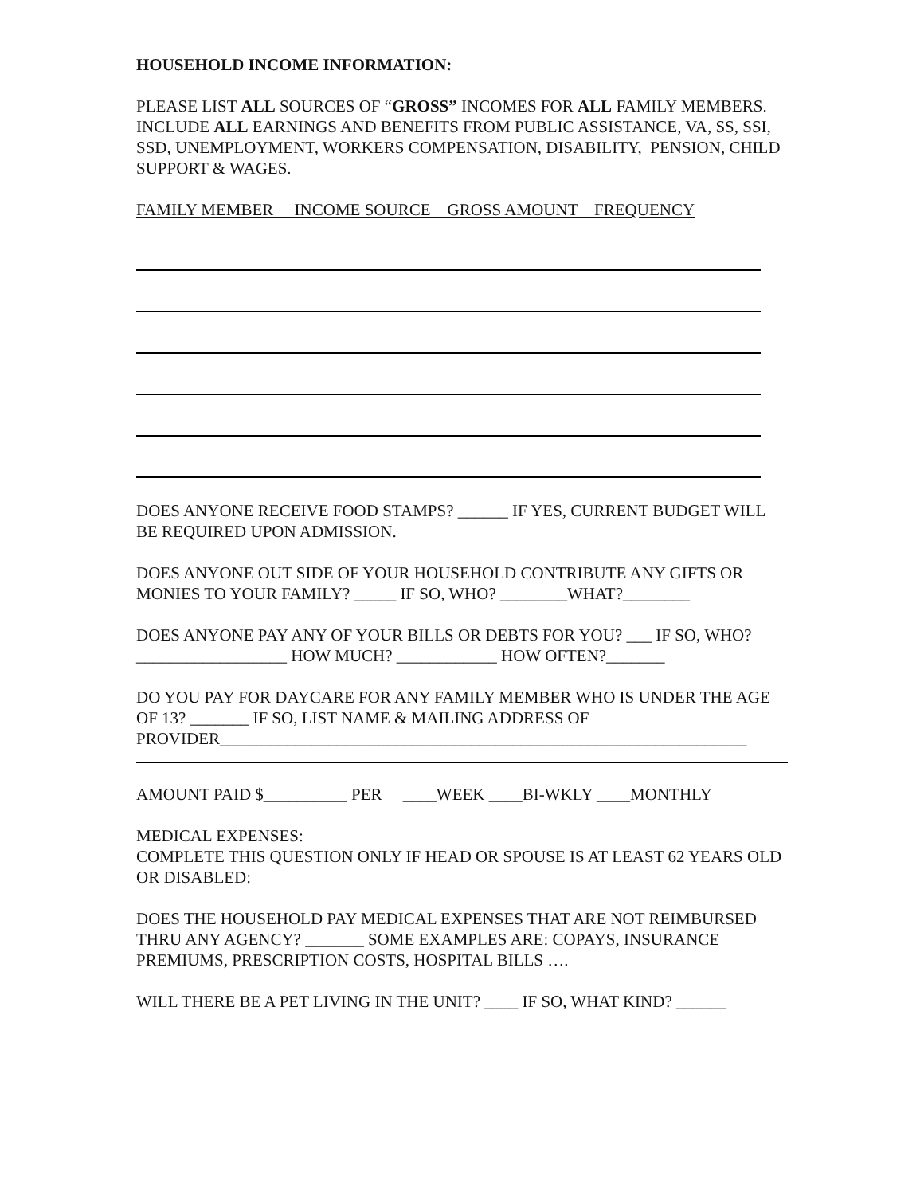HOUSEHOLD INCOME INFORMATION:
PLEASE LIST ALL SOURCES OF “GROSS” INCOMES FOR ALL FAMILY MEMBERS. INCLUDE ALL EARNINGS AND BENEFITS FROM PUBLIC ASSISTANCE, VA, SS, SSI, SSD, UNEMPLOYMENT, WORKERS COMPENSATION, DISABILITY, PENSION, CHILD SUPPORT & WAGES.
FAMILY MEMBER INCOME SOURCE GROSS AMOUNT FREQUENCY
DOES ANYONE RECEIVE FOOD STAMPS? ______ IF YES, CURRENT BUDGET WILL BE REQUIRED UPON ADMISSION.
DOES ANYONE OUT SIDE OF YOUR HOUSEHOLD CONTRIBUTE ANY GIFTS OR MONIES TO YOUR FAMILY? _____ IF SO, WHO? ________WHAT?________
DOES ANYONE PAY ANY OF YOUR BILLS OR DEBTS FOR YOU? ___ IF SO, WHO? __________________ HOW MUCH? ____________ HOW OFTEN?_______
DO YOU PAY FOR DAYCARE FOR ANY FAMILY MEMBER WHO IS UNDER THE AGE OF 13? _______ IF SO, LIST NAME & MAILING ADDRESS OF PROVIDER_______________________________________________________________
AMOUNT PAID $__________ PER ____WEEK ____BI-WKLY ____MONTHLY
MEDICAL EXPENSES:
COMPLETE THIS QUESTION ONLY IF HEAD OR SPOUSE IS AT LEAST 62 YEARS OLD OR DISABLED:
DOES THE HOUSEHOLD PAY MEDICAL EXPENSES THAT ARE NOT REIMBURSED THRU ANY AGENCY? _______ SOME EXAMPLES ARE: COPAYS, INSURANCE PREMIUMS, PRESCRIPTION COSTS, HOSPITAL BILLS ….
WILL THERE BE A PET LIVING IN THE UNIT? ____ IF SO, WHAT KIND? ______